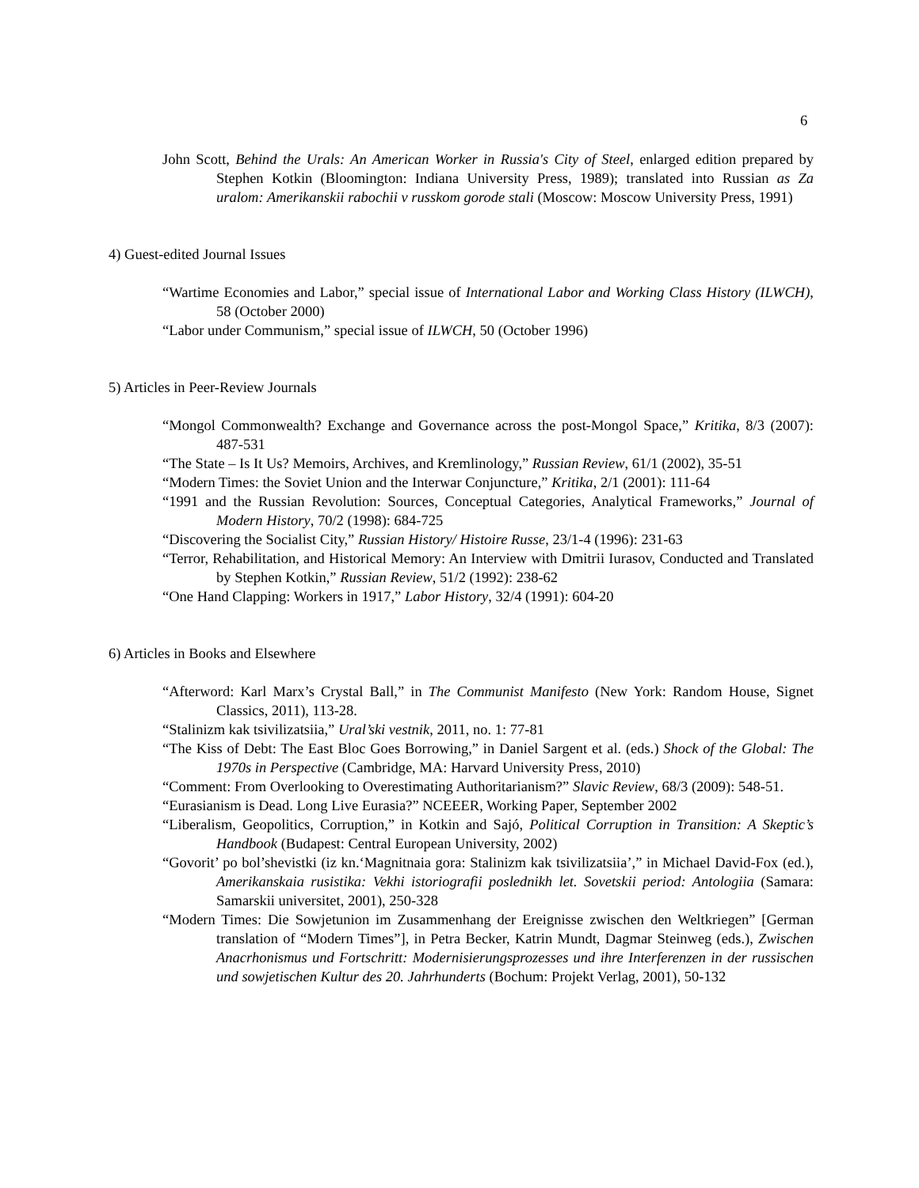6
John Scott, Behind the Urals: An American Worker in Russia's City of Steel, enlarged edition prepared by Stephen Kotkin (Bloomington: Indiana University Press, 1989); translated into Russian as Za uralom: Amerikanskii rabochii v russkom gorode stali (Moscow: Moscow University Press, 1991)
4) Guest-edited Journal Issues
“Wartime Economies and Labor,” special issue of International Labor and Working Class History (ILWCH), 58 (October 2000)
“Labor under Communism,” special issue of ILWCH, 50 (October 1996)
5) Articles in Peer-Review Journals
“Mongol Commonwealth? Exchange and Governance across the post-Mongol Space,” Kritika, 8/3 (2007): 487-531
“The State – Is It Us? Memoirs, Archives, and Kremlinology,” Russian Review, 61/1 (2002), 35-51
“Modern Times: the Soviet Union and the Interwar Conjuncture,” Kritika, 2/1 (2001): 111-64
“1991 and the Russian Revolution: Sources, Conceptual Categories, Analytical Frameworks,” Journal of Modern History, 70/2 (1998): 684-725
“Discovering the Socialist City,” Russian History/ Histoire Russe, 23/1-4 (1996): 231-63
“Terror, Rehabilitation, and Historical Memory: An Interview with Dmitrii Iurasov, Conducted and Translated by Stephen Kotkin,” Russian Review, 51/2 (1992): 238-62
“One Hand Clapping: Workers in 1917,” Labor History, 32/4 (1991): 604-20
6) Articles in Books and Elsewhere
“Afterword: Karl Marx’s Crystal Ball,” in The Communist Manifesto (New York: Random House, Signet Classics, 2011), 113-28.
“Stalinizm kak tsivilizatsiia,” Ural’ski vestnik, 2011, no. 1: 77-81
“The Kiss of Debt: The East Bloc Goes Borrowing,” in Daniel Sargent et al. (eds.) Shock of the Global: The 1970s in Perspective (Cambridge, MA: Harvard University Press, 2010)
“Comment: From Overlooking to Overestimating Authoritarianism?” Slavic Review, 68/3 (2009): 548-51.
“Eurasianism is Dead. Long Live Eurasia?” NCEEER, Working Paper, September 2002
“Liberalism, Geopolitics, Corruption,” in Kotkin and Sajó, Political Corruption in Transition: A Skeptic’s Handbook (Budapest: Central European University, 2002)
“Govorit’ po bol’shevistki (iz kn.‘Magnitnaia gora: Stalinizm kak tsivilizatsiia’,” in Michael David-Fox (ed.), Amerikanskaia rusistika: Vekhi istoriografii poslednikh let. Sovetskii period: Antologiia (Samara: Samarskii universitet, 2001), 250-328
“Modern Times: Die Sowjetunion im Zusammenhang der Ereignisse zwischen den Weltkriegen” [German translation of “Modern Times”], in Petra Becker, Katrin Mundt, Dagmar Steinweg (eds.), Zwischen Anacrhonismus und Fortschritt: Modernisierungsprozesses und ihre Interferenzen in der russischen und sowjetischen Kultur des 20. Jahrhunderts (Bochum: Projekt Verlag, 2001), 50-132